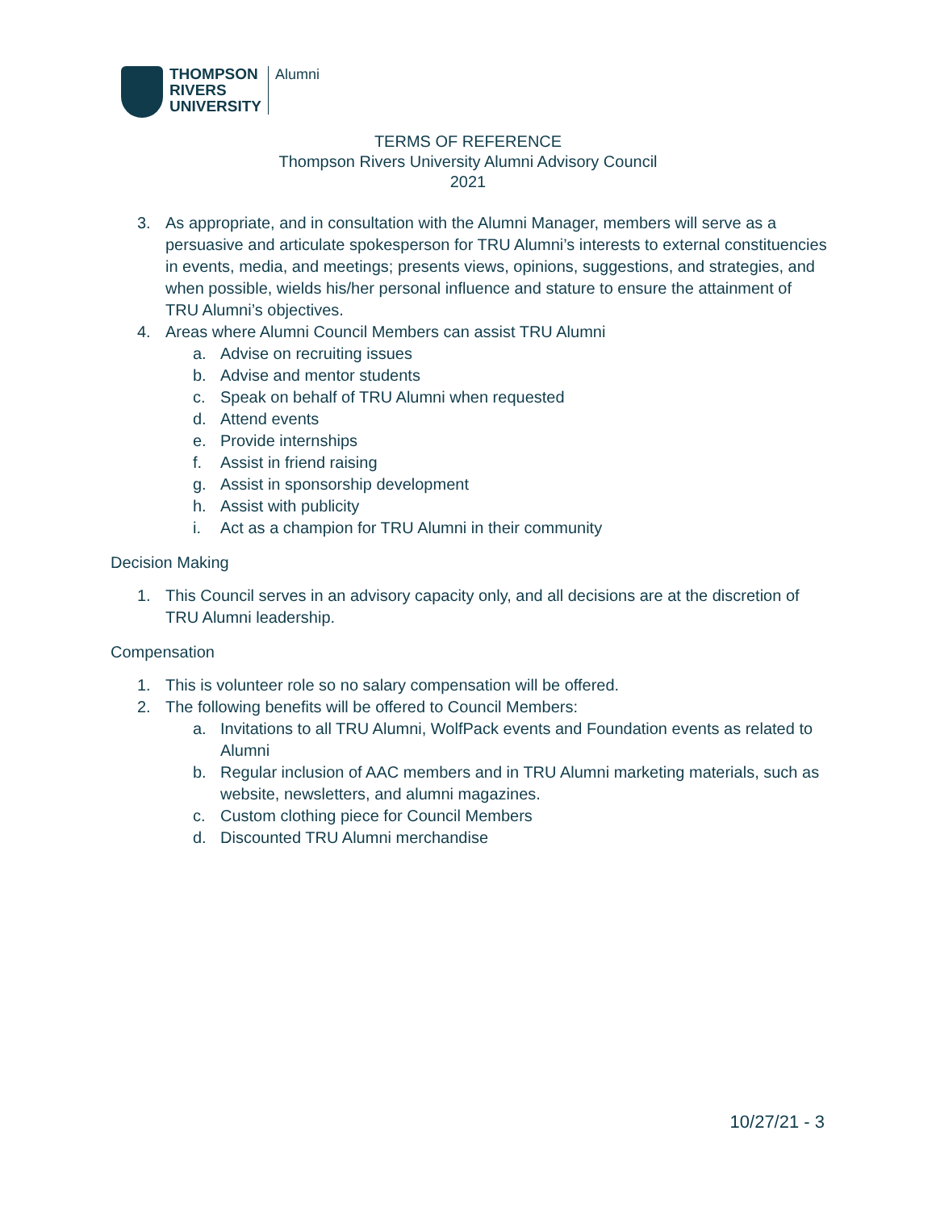THOMPSON
RIVERS
UNIVERSITY
Alumni
TERMS OF REFERENCE
Thompson Rivers University Alumni Advisory Council
2021
3. As appropriate, and in consultation with the Alumni Manager, members will serve as a persuasive and articulate spokesperson for TRU Alumni’s interests to external constituencies in events, media, and meetings; presents views, opinions, suggestions, and strategies, and when possible, wields his/her personal influence and stature to ensure the attainment of TRU Alumni’s objectives.
4. Areas where Alumni Council Members can assist TRU Alumni
a. Advise on recruiting issues
b. Advise and mentor students
c. Speak on behalf of TRU Alumni when requested
d. Attend events
e. Provide internships
f. Assist in friend raising
g. Assist in sponsorship development
h. Assist with publicity
i. Act as a champion for TRU Alumni in their community
Decision Making
1. This Council serves in an advisory capacity only, and all decisions are at the discretion of TRU Alumni leadership.
Compensation
1. This is volunteer role so no salary compensation will be offered.
2. The following benefits will be offered to Council Members:
a. Invitations to all TRU Alumni, WolfPack events and Foundation events as related to Alumni
b. Regular inclusion of AAC members and in TRU Alumni marketing materials, such as website, newsletters, and alumni magazines.
c. Custom clothing piece for Council Members
d. Discounted TRU Alumni merchandise
10/27/21 - 3